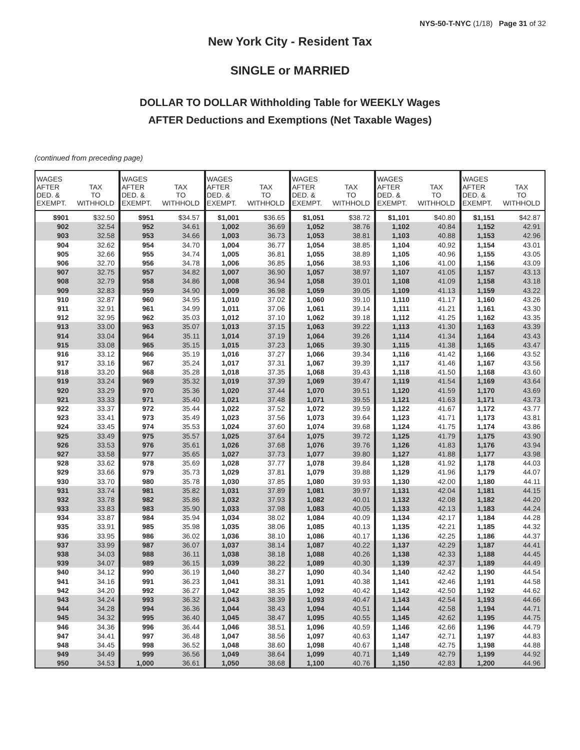NYS-50-T-NYC (1/18) Page 31 of 32
New York City - Resident Tax
SINGLE or MARRIED
DOLLAR TO DOLLAR Withholding Table for WEEKLY Wages
AFTER Deductions and Exemptions (Net Taxable Wages)
(continued from preceding page)
| WAGES AFTER DED. & EXEMPT. | TAX TO WITHHOLD | WAGES AFTER DED. & EXEMPT. | TAX TO WITHHOLD | WAGES AFTER DED. & EXEMPT. | TAX TO WITHHOLD | WAGES AFTER DED. & EXEMPT. | TAX TO WITHHOLD | WAGES AFTER DED. & EXEMPT. | TAX TO WITHHOLD | WAGES AFTER DED. & EXEMPT. | TAX TO WITHHOLD |
| --- | --- | --- | --- | --- | --- | --- | --- | --- | --- | --- | --- |
| $901 | $32.50 | $951 | $34.57 | $1,001 | $36.65 | $1,051 | $38.72 | $1,101 | $40.80 | $1,151 | $42.87 |
| 902 | 32.54 | 952 | 34.61 | 1,002 | 36.69 | 1,052 | 38.76 | 1,102 | 40.84 | 1,152 | 42.91 |
| 903 | 32.58 | 953 | 34.66 | 1,003 | 36.73 | 1,053 | 38.81 | 1,103 | 40.88 | 1,153 | 42.96 |
| 904 | 32.62 | 954 | 34.70 | 1,004 | 36.77 | 1,054 | 38.85 | 1,104 | 40.92 | 1,154 | 43.01 |
| 905 | 32.66 | 955 | 34.74 | 1,005 | 36.81 | 1,055 | 38.89 | 1,105 | 40.96 | 1,155 | 43.05 |
| 906 | 32.70 | 956 | 34.78 | 1,006 | 36.85 | 1,056 | 38.93 | 1,106 | 41.00 | 1,156 | 43.09 |
| 907 | 32.75 | 957 | 34.82 | 1,007 | 36.90 | 1,057 | 38.97 | 1,107 | 41.05 | 1,157 | 43.13 |
| 908 | 32.79 | 958 | 34.86 | 1,008 | 36.94 | 1,058 | 39.01 | 1,108 | 41.09 | 1,158 | 43.18 |
| 909 | 32.83 | 959 | 34.90 | 1,009 | 36.98 | 1,059 | 39.05 | 1,109 | 41.13 | 1,159 | 43.22 |
| 910 | 32.87 | 960 | 34.95 | 1,010 | 37.02 | 1,060 | 39.10 | 1,110 | 41.17 | 1,160 | 43.26 |
| 911 | 32.91 | 961 | 34.99 | 1,011 | 37.06 | 1,061 | 39.14 | 1,111 | 41.21 | 1,161 | 43.30 |
| 912 | 32.95 | 962 | 35.03 | 1,012 | 37.10 | 1,062 | 39.18 | 1,112 | 41.25 | 1,162 | 43.35 |
| 913 | 33.00 | 963 | 35.07 | 1,013 | 37.15 | 1,063 | 39.22 | 1,113 | 41.30 | 1,163 | 43.39 |
| 914 | 33.04 | 964 | 35.11 | 1,014 | 37.19 | 1,064 | 39.26 | 1,114 | 41.34 | 1,164 | 43.43 |
| 915 | 33.08 | 965 | 35.15 | 1,015 | 37.23 | 1,065 | 39.30 | 1,115 | 41.38 | 1,165 | 43.47 |
| 916 | 33.12 | 966 | 35.19 | 1,016 | 37.27 | 1,066 | 39.34 | 1,116 | 41.42 | 1,166 | 43.52 |
| 917 | 33.16 | 967 | 35.24 | 1,017 | 37.31 | 1,067 | 39.39 | 1,117 | 41.46 | 1,167 | 43.56 |
| 918 | 33.20 | 968 | 35.28 | 1,018 | 37.35 | 1,068 | 39.43 | 1,118 | 41.50 | 1,168 | 43.60 |
| 919 | 33.24 | 969 | 35.32 | 1,019 | 37.39 | 1,069 | 39.47 | 1,119 | 41.54 | 1,169 | 43.64 |
| 920 | 33.29 | 970 | 35.36 | 1,020 | 37.44 | 1,070 | 39.51 | 1,120 | 41.59 | 1,170 | 43.69 |
| 921 | 33.33 | 971 | 35.40 | 1,021 | 37.48 | 1,071 | 39.55 | 1,121 | 41.63 | 1,171 | 43.73 |
| 922 | 33.37 | 972 | 35.44 | 1,022 | 37.52 | 1,072 | 39.59 | 1,122 | 41.67 | 1,172 | 43.77 |
| 923 | 33.41 | 973 | 35.49 | 1,023 | 37.56 | 1,073 | 39.64 | 1,123 | 41.71 | 1,173 | 43.81 |
| 924 | 33.45 | 974 | 35.53 | 1,024 | 37.60 | 1,074 | 39.68 | 1,124 | 41.75 | 1,174 | 43.86 |
| 925 | 33.49 | 975 | 35.57 | 1,025 | 37.64 | 1,075 | 39.72 | 1,125 | 41.79 | 1,175 | 43.90 |
| 926 | 33.53 | 976 | 35.61 | 1,026 | 37.68 | 1,076 | 39.76 | 1,126 | 41.83 | 1,176 | 43.94 |
| 927 | 33.58 | 977 | 35.65 | 1,027 | 37.73 | 1,077 | 39.80 | 1,127 | 41.88 | 1,177 | 43.98 |
| 928 | 33.62 | 978 | 35.69 | 1,028 | 37.77 | 1,078 | 39.84 | 1,128 | 41.92 | 1,178 | 44.03 |
| 929 | 33.66 | 979 | 35.73 | 1,029 | 37.81 | 1,079 | 39.88 | 1,129 | 41.96 | 1,179 | 44.07 |
| 930 | 33.70 | 980 | 35.78 | 1,030 | 37.85 | 1,080 | 39.93 | 1,130 | 42.00 | 1,180 | 44.11 |
| 931 | 33.74 | 981 | 35.82 | 1,031 | 37.89 | 1,081 | 39.97 | 1,131 | 42.04 | 1,181 | 44.15 |
| 932 | 33.78 | 982 | 35.86 | 1,032 | 37.93 | 1,082 | 40.01 | 1,132 | 42.08 | 1,182 | 44.20 |
| 933 | 33.83 | 983 | 35.90 | 1,033 | 37.98 | 1,083 | 40.05 | 1,133 | 42.13 | 1,183 | 44.24 |
| 934 | 33.87 | 984 | 35.94 | 1,034 | 38.02 | 1,084 | 40.09 | 1,134 | 42.17 | 1,184 | 44.28 |
| 935 | 33.91 | 985 | 35.98 | 1,035 | 38.06 | 1,085 | 40.13 | 1,135 | 42.21 | 1,185 | 44.32 |
| 936 | 33.95 | 986 | 36.02 | 1,036 | 38.10 | 1,086 | 40.17 | 1,136 | 42.25 | 1,186 | 44.37 |
| 937 | 33.99 | 987 | 36.07 | 1,037 | 38.14 | 1,087 | 40.22 | 1,137 | 42.29 | 1,187 | 44.41 |
| 938 | 34.03 | 988 | 36.11 | 1,038 | 38.18 | 1,088 | 40.26 | 1,138 | 42.33 | 1,188 | 44.45 |
| 939 | 34.07 | 989 | 36.15 | 1,039 | 38.22 | 1,089 | 40.30 | 1,139 | 42.37 | 1,189 | 44.49 |
| 940 | 34.12 | 990 | 36.19 | 1,040 | 38.27 | 1,090 | 40.34 | 1,140 | 42.42 | 1,190 | 44.54 |
| 941 | 34.16 | 991 | 36.23 | 1,041 | 38.31 | 1,091 | 40.38 | 1,141 | 42.46 | 1,191 | 44.58 |
| 942 | 34.20 | 992 | 36.27 | 1,042 | 38.35 | 1,092 | 40.42 | 1,142 | 42.50 | 1,192 | 44.62 |
| 943 | 34.24 | 993 | 36.32 | 1,043 | 38.39 | 1,093 | 40.47 | 1,143 | 42.54 | 1,193 | 44.66 |
| 944 | 34.28 | 994 | 36.36 | 1,044 | 38.43 | 1,094 | 40.51 | 1,144 | 42.58 | 1,194 | 44.71 |
| 945 | 34.32 | 995 | 36.40 | 1,045 | 38.47 | 1,095 | 40.55 | 1,145 | 42.62 | 1,195 | 44.75 |
| 946 | 34.36 | 996 | 36.44 | 1,046 | 38.51 | 1,096 | 40.59 | 1,146 | 42.66 | 1,196 | 44.79 |
| 947 | 34.41 | 997 | 36.48 | 1,047 | 38.56 | 1,097 | 40.63 | 1,147 | 42.71 | 1,197 | 44.83 |
| 948 | 34.45 | 998 | 36.52 | 1,048 | 38.60 | 1,098 | 40.67 | 1,148 | 42.75 | 1,198 | 44.88 |
| 949 | 34.49 | 999 | 36.56 | 1,049 | 38.64 | 1,099 | 40.71 | 1,149 | 42.79 | 1,199 | 44.92 |
| 950 | 34.53 | 1,000 | 36.61 | 1,050 | 38.68 | 1,100 | 40.76 | 1,150 | 42.83 | 1,200 | 44.96 |